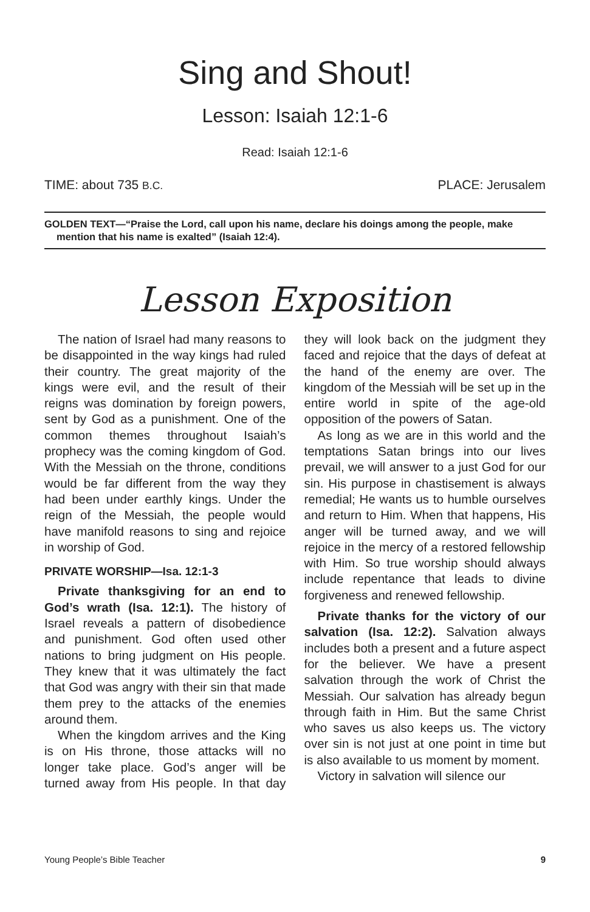Sing and Shout!
Lesson: Isaiah 12:1-6
Read: Isaiah 12:1-6
TIME: about 735 B.C. PLACE: Jerusalem
GOLDEN TEXT—“Praise the Lord, call upon his name, declare his doings among the people, make mention that his name is exalted” (Isaiah 12:4).
Lesson Exposition
The nation of Israel had many reasons to be disappointed in the way kings had ruled their country. The great majority of the kings were evil, and the result of their reigns was domination by foreign powers, sent by God as a punishment. One of the common themes throughout Isaiah’s prophecy was the coming kingdom of God. With the Messiah on the throne, conditions would be far different from the way they had been under earthly kings. Under the reign of the Messiah, the people would have manifold reasons to sing and rejoice in worship of God.
PRIVATE WORSHIP—Isa. 12:1-3
Private thanksgiving for an end to God’s wrath (Isa. 12:1). The history of Israel reveals a pattern of disobedience and punishment. God often used other nations to bring judgment on His people. They knew that it was ultimately the fact that God was angry with their sin that made them prey to the attacks of the enemies around them.
When the kingdom arrives and the King is on His throne, those attacks will no longer take place. God’s anger will be turned away from His people. In that day they will look back on the judgment they faced and rejoice that the days of defeat at the hand of the enemy are over. The kingdom of the Messiah will be set up in the entire world in spite of the age-old opposition of the powers of Satan.
As long as we are in this world and the temptations Satan brings into our lives prevail, we will answer to a just God for our sin. His purpose in chastisement is always remedial; He wants us to humble ourselves and return to Him. When that happens, His anger will be turned away, and we will rejoice in the mercy of a restored fellowship with Him. So true worship should always include repentance that leads to divine forgiveness and renewed fellowship.
Private thanks for the victory of our salvation (Isa. 12:2). Salvation always includes both a present and a future aspect for the believer. We have a present salvation through the work of Christ the Messiah. Our salvation has already begun through faith in Him. But the same Christ who saves us also keeps us. The victory over sin is not just at one point in time but is also available to us moment by moment.
Victory in salvation will silence our
Young People’s Bible Teacher 9